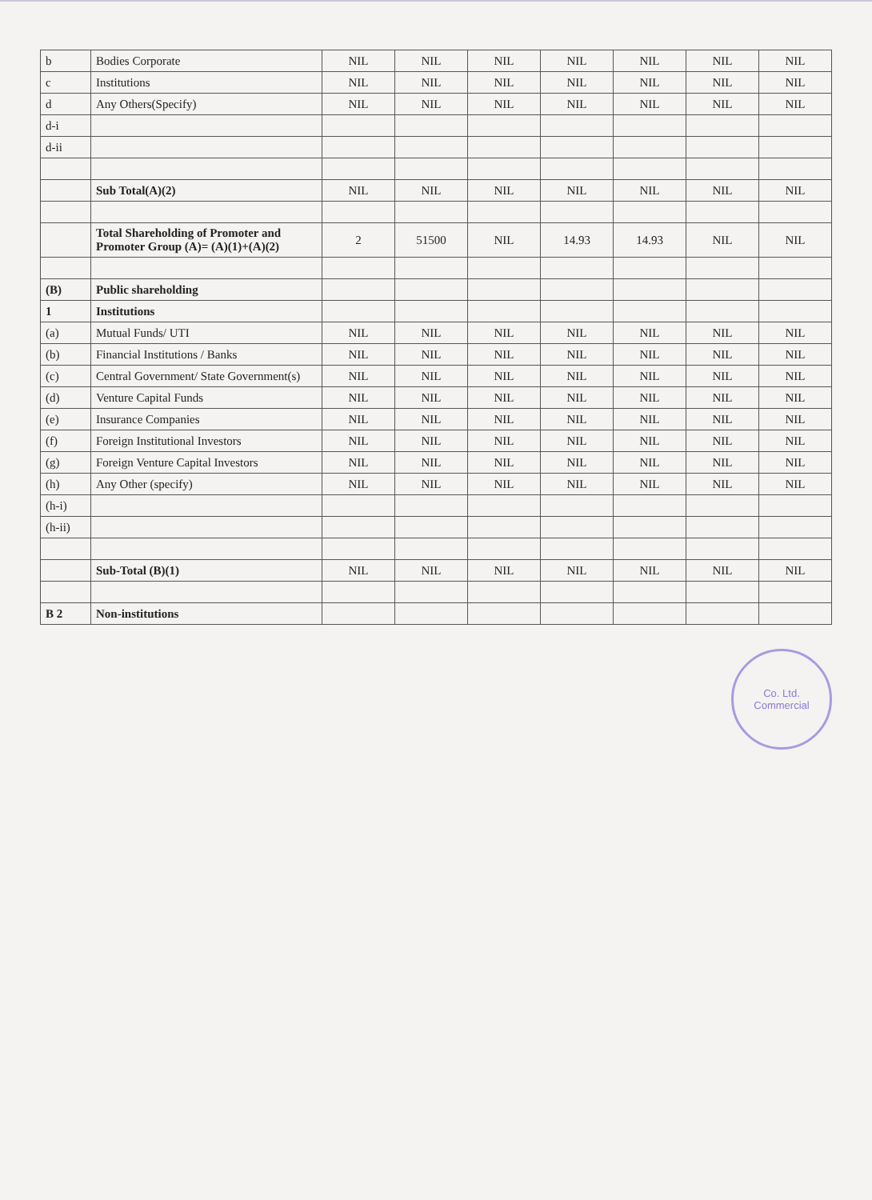| b | Bodies Corporate | NIL | NIL | NIL | NIL | NIL | NIL | NIL |
| c | Institutions | NIL | NIL | NIL | NIL | NIL | NIL | NIL |
| d | Any Others(Specify) | NIL | NIL | NIL | NIL | NIL | NIL | NIL |
| d-i | | | | | | | | |
| d-ii | | | | | | | | |
| | Sub Total(A)(2) | NIL | NIL | NIL | NIL | NIL | NIL | NIL |
| | Total Shareholding of Promoter and Promoter Group (A)= (A)(1)+(A)(2) | 2 | 51500 | NIL | 14.93 | 14.93 | NIL | NIL |
| (B) | Public shareholding | | | | | | | |
| 1 | Institutions | | | | | | | |
| (a) | Mutual Funds/ UTI | NIL | NIL | NIL | NIL | NIL | NIL | NIL |
| (b) | Financial Institutions / Banks | NIL | NIL | NIL | NIL | NIL | NIL | NIL |
| (c) | Central Government/ State Government(s) | NIL | NIL | NIL | NIL | NIL | NIL | NIL |
| (d) | Venture Capital Funds | NIL | NIL | NIL | NIL | NIL | NIL | NIL |
| (e) | Insurance Companies | NIL | NIL | NIL | NIL | NIL | NIL | NIL |
| (f) | Foreign Institutional Investors | NIL | NIL | NIL | NIL | NIL | NIL | NIL |
| (g) | Foreign Venture Capital Investors | NIL | NIL | NIL | NIL | NIL | NIL | NIL |
| (h) | Any Other (specify) | NIL | NIL | NIL | NIL | NIL | NIL | NIL |
| (h-i) | | | | | | | | |
| (h-ii) | | | | | | | | |
| | Sub-Total (B)(1) | NIL | NIL | NIL | NIL | NIL | NIL | NIL |
| B 2 | Non-institutions | | | | | | | |
Co. Ltd.
Commercial